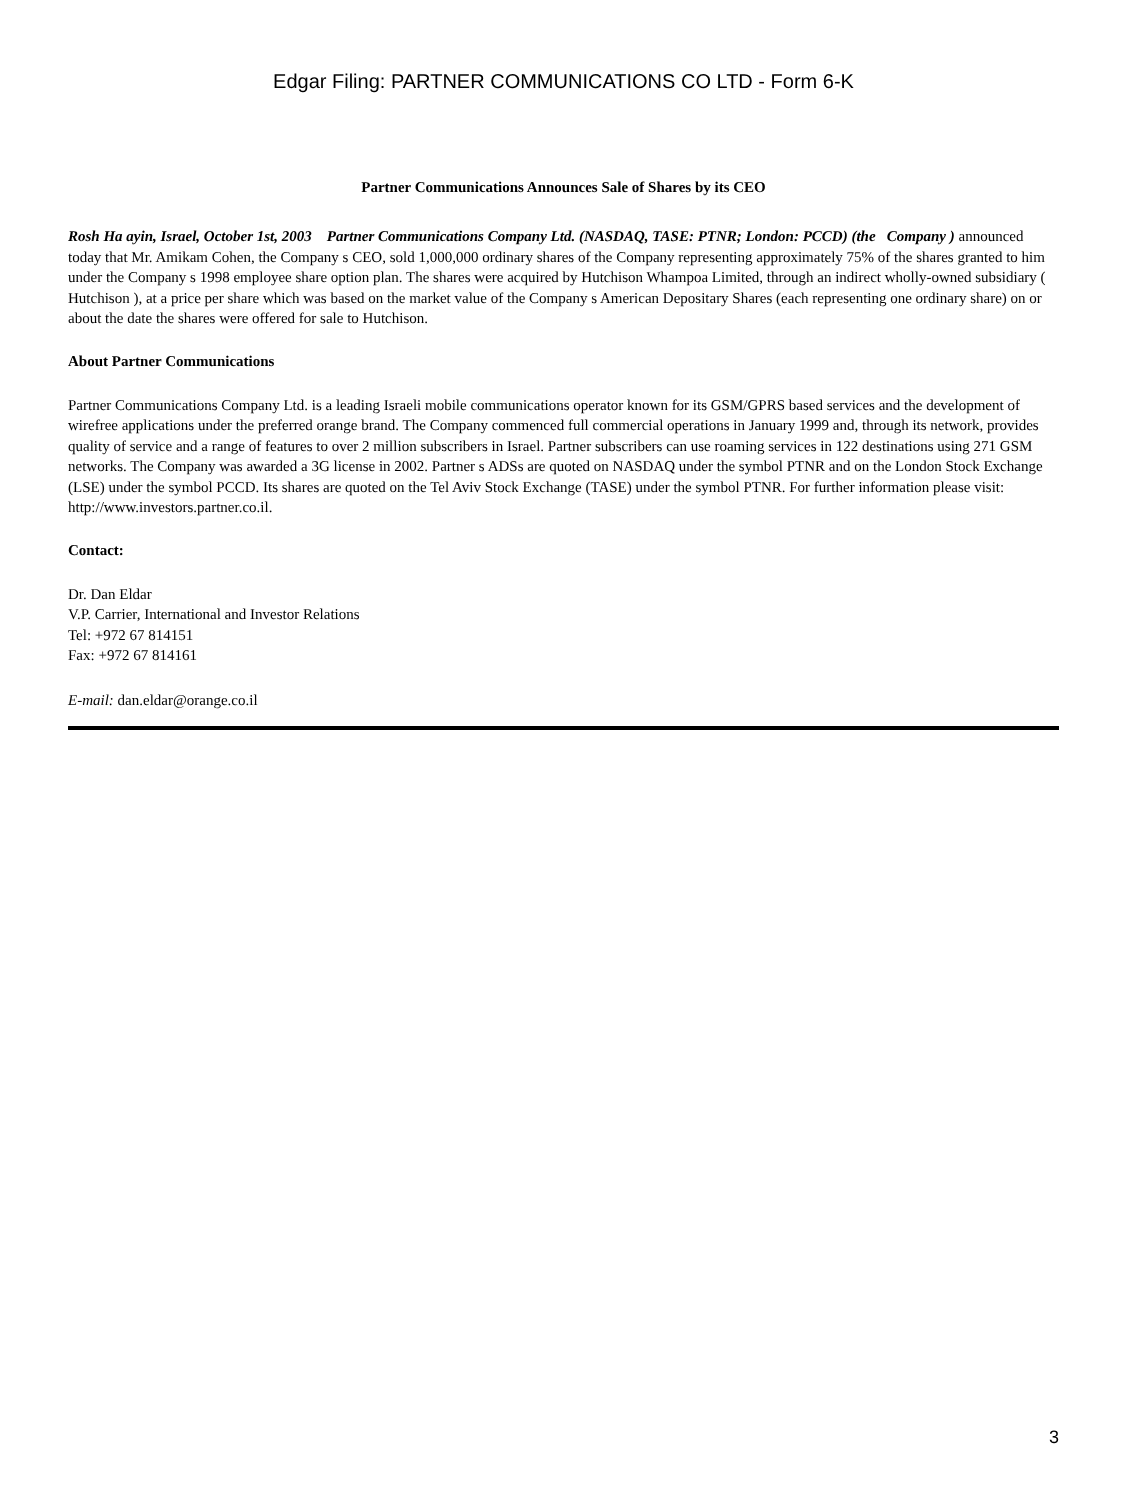Edgar Filing: PARTNER COMMUNICATIONS CO LTD - Form 6-K
Partner Communications Announces Sale of Shares by its CEO
Rosh Ha ayin, Israel, October 1st, 2003 Partner Communications Company Ltd. (NASDAQ, TASE: PTNR; London: PCCD) (the Company ) announced today that Mr. Amikam Cohen, the Company s CEO, sold 1,000,000 ordinary shares of the Company representing approximately 75% of the shares granted to him under the Company s 1998 employee share option plan. The shares were acquired by Hutchison Whampoa Limited, through an indirect wholly-owned subsidiary ( Hutchison ), at a price per share which was based on the market value of the Company s American Depositary Shares (each representing one ordinary share) on or about the date the shares were offered for sale to Hutchison.
About Partner Communications
Partner Communications Company Ltd. is a leading Israeli mobile communications operator known for its GSM/GPRS based services and the development of wirefree applications under the preferred orange brand. The Company commenced full commercial operations in January 1999 and, through its network, provides quality of service and a range of features to over 2 million subscribers in Israel. Partner subscribers can use roaming services in 122 destinations using 271 GSM networks. The Company was awarded a 3G license in 2002. Partner s ADSs are quoted on NASDAQ under the symbol PTNR and on the London Stock Exchange (LSE) under the symbol PCCD. Its shares are quoted on the Tel Aviv Stock Exchange (TASE) under the symbol PTNR. For further information please visit: http://www.investors.partner.co.il.
Contact:
Dr. Dan Eldar
V.P. Carrier, International and Investor Relations
Tel: +972 67 814151
Fax: +972 67 814161
E-mail: dan.eldar@orange.co.il
3